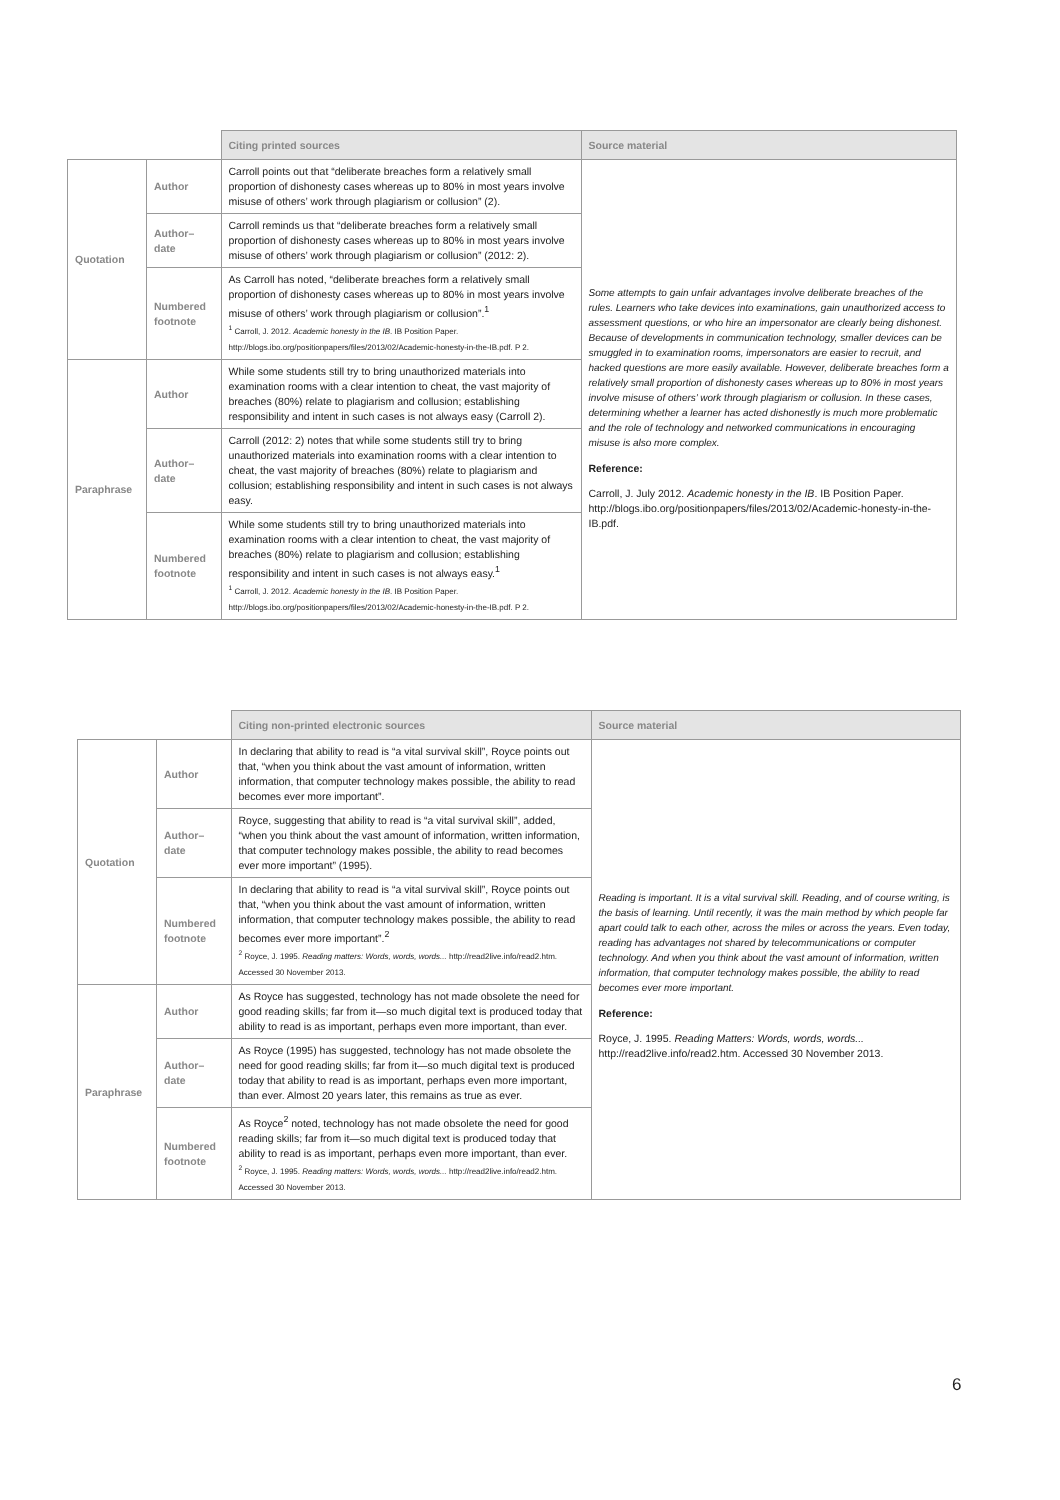| | | Citing printed sources | Source material |
| --- | --- | --- | --- |
| Quotation | Author | Carroll points out that “deliberate breaches form a relatively small proportion of dishonesty cases whereas up to 80% in most years involve misuse of others’ work through plagiarism or collusion” (2). | Some attempts to gain unfair advantages involve deliberate breaches of the rules. Learners who take devices into examinations, gain unauthorized access to assessment questions, or who hire an impersonator are clearly being dishonest. Because of developments in communication technology, smaller devices can be smuggled in to examination rooms, impersonators are easier to recruit, and hacked questions are more easily available. However, deliberate breaches form a relatively small proportion of dishonesty cases whereas up to 80% in most years involve misuse of others’ work through plagiarism or collusion. In these cases, determining whether a learner has acted dishonestly is much more problematic and the role of technology and networked communications in encouraging misuse is also more complex. Reference: Carroll, J. July 2012. Academic honesty in the IB . IB Position Paper. http://blogs.ibo.org/positionpapers/files/2013/02/Academic-honesty-in-the-IB.pdf. |
| | Author–date | Carroll reminds us that “deliberate breaches form a relatively small proportion of dishonesty cases whereas up to 80% in most years involve misuse of others’ work through plagiarism or collusion” (2012: 2). | |
| | Numbered footnote | As Carroll has noted, “deliberate breaches form a relatively small proportion of dishonesty cases whereas up to 80% in most years involve misuse of others’ work through plagiarism or collusion”.<sup>1</sup> <sup>1</sup> Carroll, J. 2012. Academic honesty in the IB . IB Position Paper. http://blogs.ibo.org/positionpapers/files/2013/02/Academic-honesty-in-the-IB.pdf. P 2. | |
| Paraphrase | Author | While some students still try to bring unauthorized materials into examination rooms with a clear intention to cheat, the vast majority of breaches (80%) relate to plagiarism and collusion; establishing responsibility and intent in such cases is not always easy (Carroll 2). | |
| | Author–date | Carroll (2012: 2) notes that while some students still try to bring unauthorized materials into examination rooms with a clear intention to cheat, the vast majority of breaches (80%) relate to plagiarism and collusion; establishing responsibility and intent in such cases is not always easy. | |
| | Numbered footnote | While some students still try to bring unauthorized materials into examination rooms with a clear intention to cheat, the vast majority of breaches (80%) relate to plagiarism and collusion; establishing responsibility and intent in such cases is not always easy.<sup>1</sup> <sup>1</sup> Carroll, J. 2012. Academic honesty in the IB . IB Position Paper. http://blogs.ibo.org/positionpapers/files/2013/02/Academic-honesty-in-the-IB.pdf. P 2. | |
| | | Citing non-printed electronic sources | Source material |
| --- | --- | --- | --- |
| Quotation | Author | In declaring that ability to read is “a vital survival skill”, Royce points out that, “when you think about the vast amount of information, written information, that computer technology makes possible, the ability to read becomes ever more important”. | Reading is important. It is a vital survival skill. Reading, and of course writing, is the basis of learning. Until recently, it was the main method by which people far apart could talk to each other, across the miles or across the years. Even today, reading has advantages not shared by telecommunications or computer technology. And when you think about the vast amount of information, written information, that computer technology makes possible, the ability to read becomes ever more important. Reference: Royce, J. 1995. Reading Matters: Words, words, words... http://read2live.info/read2.htm. Accessed 30 November 2013. |
| | Author–date | Royce, suggesting that ability to read is “a vital survival skill”, added, “when you think about the vast amount of information, written information, that computer technology makes possible, the ability to read becomes ever more important” (1995). | |
| | Numbered footnote | In declaring that ability to read is “a vital survival skill”, Royce points out that, “when you think about the vast amount of information, written information, that computer technology makes possible, the ability to read becomes ever more important”.<sup>2</sup> <sup>2</sup> Royce, J. 1995. Reading matters: Words, words, words... http://read2live.info/read2.htm. Accessed 30 November 2013. | |
| Paraphrase | Author | As Royce has suggested, technology has not made obsolete the need for good reading skills; far from it—so much digital text is produced today that ability to read is as important, perhaps even more important, than ever. | |
| | Author–date | As Royce (1995) has suggested, technology has not made obsolete the need for good reading skills; far from it—so much digital text is produced today that ability to read is as important, perhaps even more important, than ever. Almost 20 years later, this remains as true as ever. | |
| | Numbered footnote | As Royce<sup>2</sup> noted, technology has not made obsolete the need for good reading skills; far from it—so much digital text is produced today that ability to read is as important, perhaps even more important, than ever. <sup>2</sup> Royce, J. 1995. Reading matters: Words, words, words... http://read2live.info/read2.htm. Accessed 30 November 2013. | |
6